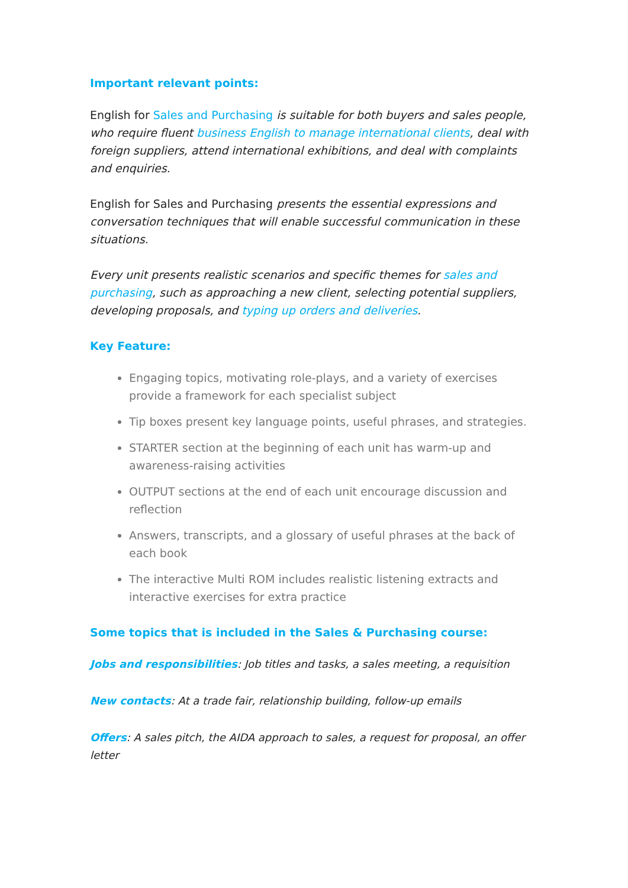Important relevant points:
English for Sales and Purchasing is suitable for both buyers and sales people, who require fluent business English to manage international clients, deal with foreign suppliers, attend international exhibitions, and deal with complaints and enquiries.
English for Sales and Purchasing presents the essential expressions and conversation techniques that will enable successful communication in these situations.
Every unit presents realistic scenarios and specific themes for sales and purchasing, such as approaching a new client, selecting potential suppliers, developing proposals, and typing up orders and deliveries.
Key Feature:
Engaging topics, motivating role-plays, and a variety of exercises provide a framework for each specialist subject
Tip boxes present key language points, useful phrases, and strategies.
STARTER section at the beginning of each unit has warm-up and awareness-raising activities
OUTPUT sections at the end of each unit encourage discussion and reflection
Answers, transcripts, and a glossary of useful phrases at the back of each book
The interactive Multi ROM includes realistic listening extracts and interactive exercises for extra practice
Some topics that is included in the Sales & Purchasing course:
Jobs and responsibilities: Job titles and tasks, a sales meeting, a requisition
New contacts: At a trade fair, relationship building, follow-up emails
Offers: A sales pitch, the AIDA approach to sales, a request for proposal, an offer letter